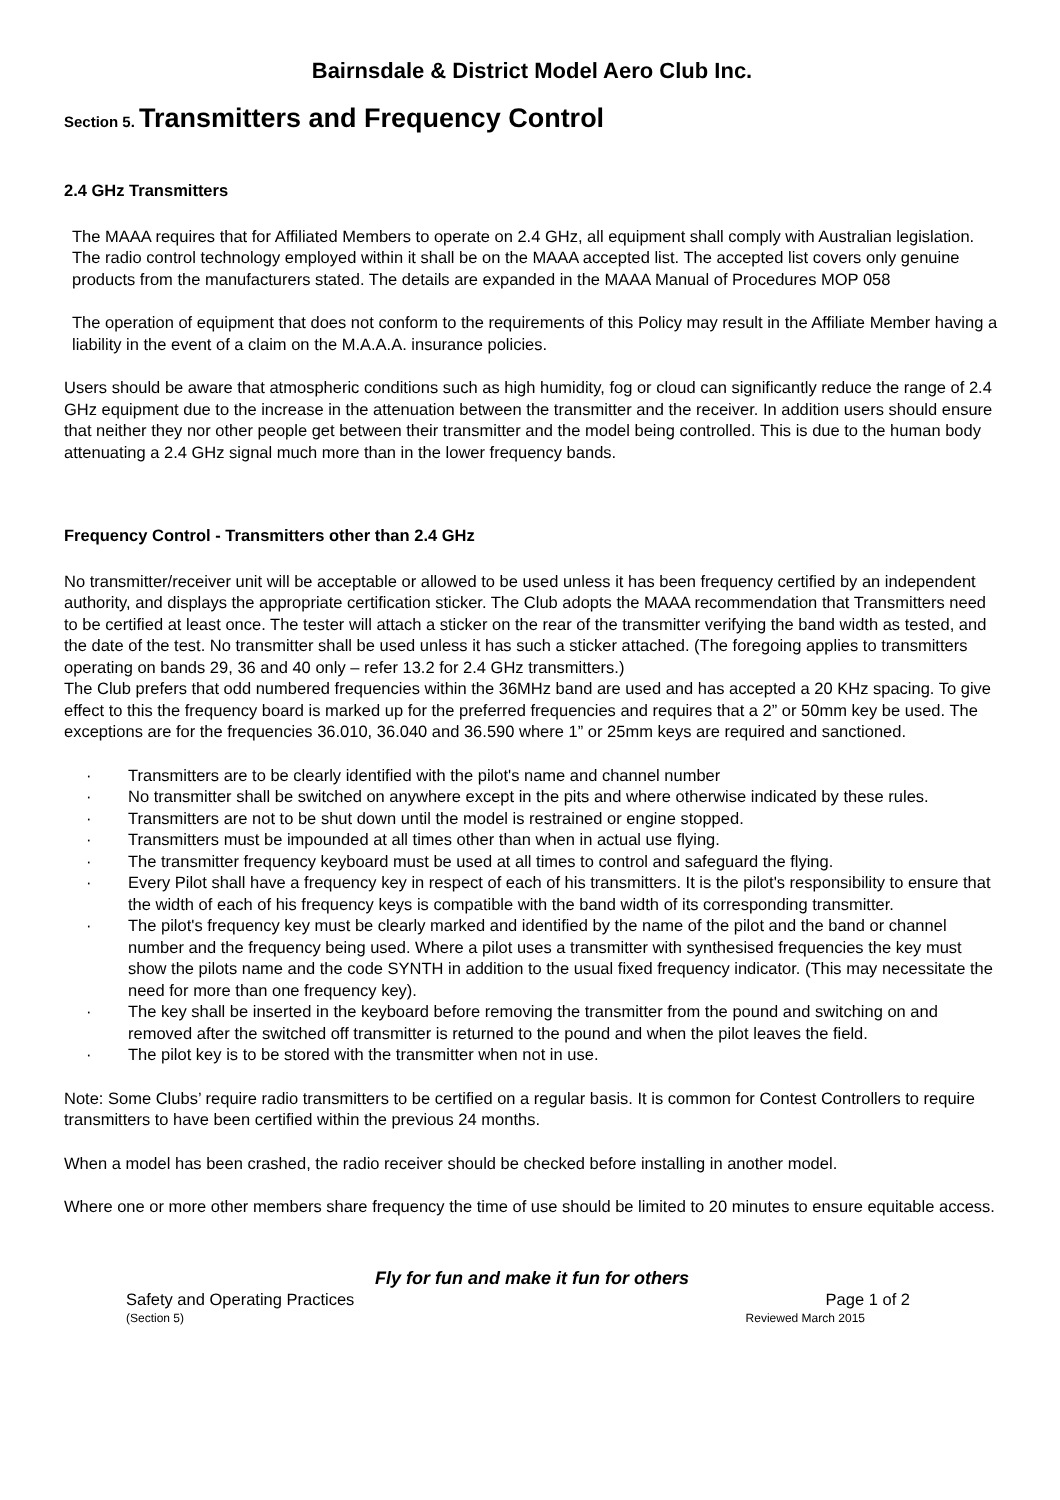Bairnsdale & District Model Aero Club Inc.
Section 5. Transmitters and Frequency Control
2.4 GHz Transmitters
The MAAA requires that for Affiliated Members to operate on 2.4 GHz, all equipment shall comply with Australian legislation. The radio control technology employed within it shall be on the MAAA accepted list. The accepted list covers only genuine products from the manufacturers stated. The details are expanded in the MAAA Manual of Procedures MOP 058
The operation of equipment that does not conform to the requirements of this Policy may result in the Affiliate Member having a liability in the event of a claim on the M.A.A.A. insurance policies.
Users should be aware that atmospheric conditions such as high humidity, fog or cloud can significantly reduce the range of 2.4 GHz equipment due to the increase in the attenuation between the transmitter and the receiver. In addition users should ensure that neither they nor other people get between their transmitter and the model being controlled. This is due to the human body attenuating a 2.4 GHz signal much more than in the lower frequency bands.
Frequency Control - Transmitters other than 2.4 GHz
No transmitter/receiver unit will be acceptable or allowed to be used unless it has been frequency certified by an independent authority, and displays the appropriate certification sticker. The Club adopts the MAAA recommendation that Transmitters need to be certified at least once. The tester will attach a sticker on the rear of the transmitter verifying the band width as tested, and the date of the test. No transmitter shall be used unless it has such a sticker attached. (The foregoing applies to transmitters operating on bands 29, 36 and 40 only – refer 13.2 for 2.4 GHz transmitters.)
The Club prefers that odd numbered frequencies within the 36MHz band are used and has accepted a 20 KHz spacing. To give effect to this the frequency board is marked up for the preferred frequencies and requires that a 2” or 50mm key be used. The exceptions are for the frequencies 36.010, 36.040 and 36.590 where 1” or 25mm keys are required and sanctioned.
· Transmitters are to be clearly identified with the pilot's name and channel number
· No transmitter shall be switched on anywhere except in the pits and where otherwise indicated by these rules.
· Transmitters are not to be shut down until the model is restrained or engine stopped.
· Transmitters must be impounded at all times other than when in actual use flying.
· The transmitter frequency keyboard must be used at all times to control and safeguard the flying.
· Every Pilot shall have a frequency key in respect of each of his transmitters. It is the pilot's responsibility to ensure that the width of each of his frequency keys is compatible with the band width of its corresponding transmitter.
· The pilot's frequency key must be clearly marked and identified by the name of the pilot and the band or channel number and the frequency being used. Where a pilot uses a transmitter with synthesised frequencies the key must show the pilots name and the code SYNTH in addition to the usual fixed frequency indicator. (This may necessitate the need for more than one frequency key).
· The key shall be inserted in the keyboard before removing the transmitter from the pound and switching on and removed after the switched off transmitter is returned to the pound and when the pilot leaves the field.
· The pilot key is to be stored with the transmitter when not in use.
Note: Some Clubs’ require radio transmitters to be certified on a regular basis. It is common for Contest Controllers to require transmitters to have been certified within the previous 24 months.
When a model has been crashed, the radio receiver should be checked before installing in another model.
Where one or more other members share frequency the time of use should be limited to 20 minutes to ensure equitable access.
Fly for fun and make it fun for others
Safety and Operating Practices Page 1 of 2
(Section 5) Reviewed March 2015